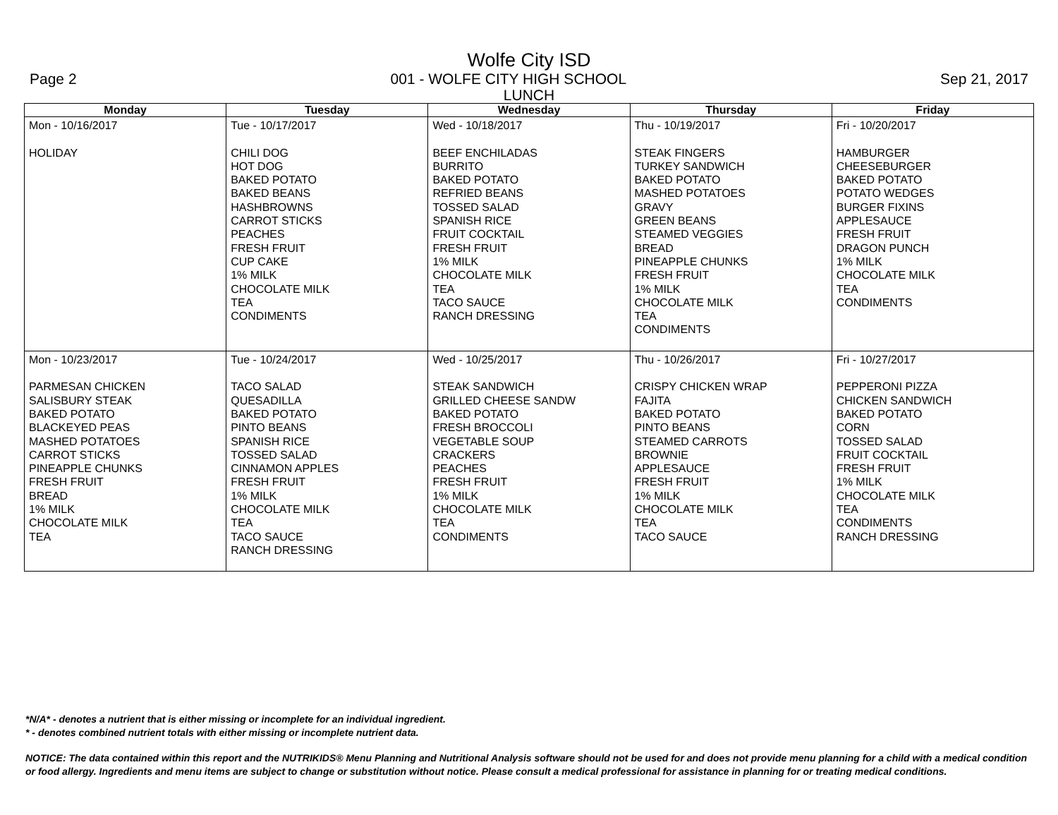Wolfe City ISD
Page 2 001 - WOLFE CITY HIGH SCHOOL Sep 21, 2017
LUNCH
| Monday | Tuesday | Wednesday | Thursday | Friday |
| --- | --- | --- | --- | --- |
| Mon - 10/16/2017 HOLIDAY | Tue - 10/17/2017 CHILI DOG HOT DOG BAKED POTATO BAKED BEANS HASHBROWNS CARROT STICKS PEACHES FRESH FRUIT CUP CAKE 1% MILK CHOCOLATE MILK TEA CONDIMENTS | Wed - 10/18/2017 BEEF ENCHILADAS BURRITO BAKED POTATO REFRIED BEANS TOSSED SALAD SPANISH RICE FRUIT COCKTAIL FRESH FRUIT 1% MILK CHOCOLATE MILK TEA TACO SAUCE RANCH DRESSING | Thu - 10/19/2017 STEAK FINGERS TURKEY SANDWICH BAKED POTATO MASHED POTATOES GRAVY GREEN BEANS STEAMED VEGGIES BREAD PINEAPPLE CHUNKS FRESH FRUIT 1% MILK CHOCOLATE MILK TEA CONDIMENTS | Fri - 10/20/2017 HAMBURGER CHEESEBURGER BAKED POTATO POTATO WEDGES BURGER FIXINS APPLESAUCE FRESH FRUIT DRAGON PUNCH 1% MILK CHOCOLATE MILK TEA CONDIMENTS |
| Mon - 10/23/2017 PARMESAN CHICKEN SALISBURY STEAK BAKED POTATO BLACKEYED PEAS MASHED POTATOES CARROT STICKS PINEAPPLE CHUNKS FRESH FRUIT BREAD 1% MILK CHOCOLATE MILK TEA | Tue - 10/24/2017 TACO SALAD QUESADILLA BAKED POTATO PINTO BEANS SPANISH RICE TOSSED SALAD CINNAMON APPLES FRESH FRUIT 1% MILK CHOCOLATE MILK TEA TACO SAUCE RANCH DRESSING | Wed - 10/25/2017 STEAK SANDWICH GRILLED CHEESE SANDW BAKED POTATO FRESH BROCCOLI VEGETABLE SOUP CRACKERS PEACHES FRESH FRUIT 1% MILK CHOCOLATE MILK TEA CONDIMENTS | Thu - 10/26/2017 CRISPY CHICKEN WRAP FAJITA BAKED POTATO PINTO BEANS STEAMED CARROTS BROWNIE APPLESAUCE FRESH FRUIT 1% MILK CHOCOLATE MILK TEA TACO SAUCE | Fri - 10/27/2017 PEPPERONI PIZZA CHICKEN SANDWICH BAKED POTATO CORN TOSSED SALAD FRUIT COCKTAIL FRESH FRUIT 1% MILK CHOCOLATE MILK TEA CONDIMENTS RANCH DRESSING |
*N/A* - denotes a nutrient that is either missing or incomplete for an individual ingredient.
* - denotes combined nutrient totals with either missing or incomplete nutrient data.
NOTICE: The data contained within this report and the NUTRIKIDS® Menu Planning and Nutritional Analysis software should not be used for and does not provide menu planning for a child with a medical condition or food allergy. Ingredients and menu items are subject to change or substitution without notice. Please consult a medical professional for assistance in planning for or treating medical conditions.